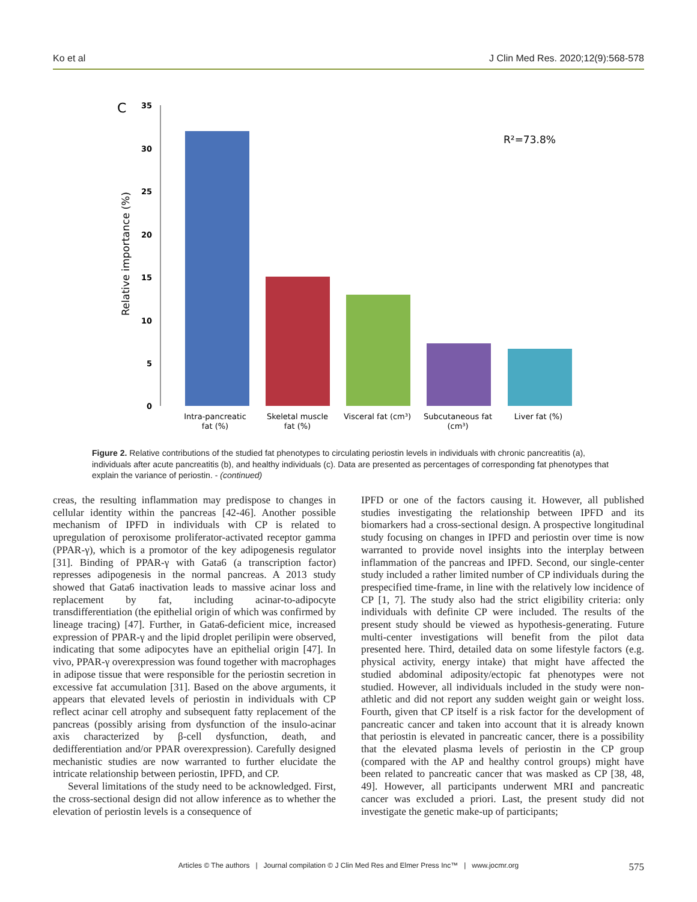Ko et al J Clin Med Res. 2020;12(9):568-578
C
35
30
25
20
15
10
5
0
Relative importance (%)
R²=73.8%
Intra-pancreatic
fat (%)
Skeletal muscle
fat (%)
Visceral fat (cm³)
Subcutaneous fat
(cm³)
Liver fat (%)
Figure 2. Relative contributions of the studied fat phenotypes to circulating periostin levels in individuals with chronic pancreatitis (a), individuals after acute pancreatitis (b), and healthy individuals (c). Data are presented as percentages of corresponding fat phenotypes that explain the variance of periostin. - (continued)
creas, the resulting inflammation may predispose to changes in cellular identity within the pancreas [42-46]. Another possible mechanism of IPFD in individuals with CP is related to upregulation of peroxisome proliferator-activated receptor gamma (PPAR-γ), which is a promotor of the key adipogenesis regulator [31]. Binding of PPAR-γ with Gata6 (a transcription factor) represses adipogenesis in the normal pancreas. A 2013 study showed that Gata6 inactivation leads to massive acinar loss and replacement by fat, including acinar-to-adipocyte transdifferentiation (the epithelial origin of which was confirmed by lineage tracing) [47]. Further, in Gata6-deficient mice, increased expression of PPAR-γ and the lipid droplet perilipin were observed, indicating that some adipocytes have an epithelial origin [47]. In vivo, PPAR-γ overexpression was found together with macrophages in adipose tissue that were responsible for the periostin secretion in excessive fat accumulation [31]. Based on the above arguments, it appears that elevated levels of periostin in individuals with CP reflect acinar cell atrophy and subsequent fatty replacement of the pancreas (possibly arising from dysfunction of the insulo-acinar axis characterized by β-cell dysfunction, death, and dedifferentiation and/or PPAR overexpression). Carefully designed mechanistic studies are now warranted to further elucidate the intricate relationship between periostin, IPFD, and CP.
Several limitations of the study need to be acknowledged. First, the cross-sectional design did not allow inference as to whether the elevation of periostin levels is a consequence of
IPFD or one of the factors causing it. However, all published studies investigating the relationship between IPFD and its biomarkers had a cross-sectional design. A prospective longitudinal study focusing on changes in IPFD and periostin over time is now warranted to provide novel insights into the interplay between inflammation of the pancreas and IPFD. Second, our single-center study included a rather limited number of CP individuals during the prespecified time-frame, in line with the relatively low incidence of CP [1, 7]. The study also had the strict eligibility criteria: only individuals with definite CP were included. The results of the present study should be viewed as hypothesis-generating. Future multi-center investigations will benefit from the pilot data presented here. Third, detailed data on some lifestyle factors (e.g. physical activity, energy intake) that might have affected the studied abdominal adiposity/ectopic fat phenotypes were not studied. However, all individuals included in the study were non-athletic and did not report any sudden weight gain or weight loss. Fourth, given that CP itself is a risk factor for the development of pancreatic cancer and taken into account that it is already known that periostin is elevated in pancreatic cancer, there is a possibility that the elevated plasma levels of periostin in the CP group (compared with the AP and healthy control groups) might have been related to pancreatic cancer that was masked as CP [38, 48, 49]. However, all participants underwent MRI and pancreatic cancer was excluded a priori. Last, the present study did not investigate the genetic make-up of participants;
Articles © The authors | Journal compilation © J Clin Med Res and Elmer Press Inc™ | www.jocmr.org
575